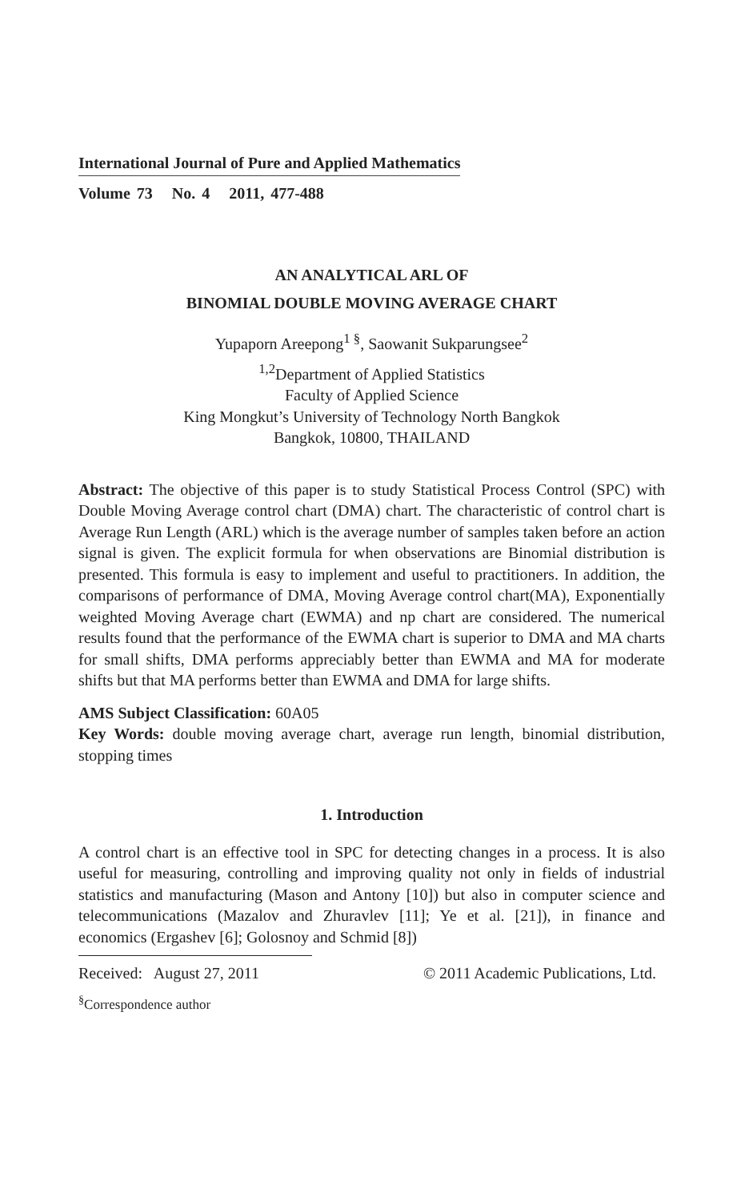International Journal of Pure and Applied Mathematics
Volume 73 No. 4 2011, 477-488
AN ANALYTICAL ARL OF
BINOMIAL DOUBLE MOVING AVERAGE CHART
Yupaporn Areepong<sup>1 §</sup>, Saowanit Sukparungsee<sup>2</sup>
<sup>1,2</sup>Department of Applied Statistics
Faculty of Applied Science
King Mongkut’s University of Technology North Bangkok
Bangkok, 10800, THAILAND
Abstract: The objective of this paper is to study Statistical Process Control (SPC) with Double Moving Average control chart (DMA) chart. The characteristic of control chart is Average Run Length (ARL) which is the average number of samples taken before an action signal is given. The explicit formula for when observations are Binomial distribution is presented. This formula is easy to implement and useful to practitioners. In addition, the comparisons of performance of DMA, Moving Average control chart(MA), Exponentially weighted Moving Average chart (EWMA) and np chart are considered. The numerical results found that the performance of the EWMA chart is superior to DMA and MA charts for small shifts, DMA performs appreciably better than EWMA and MA for moderate shifts but that MA performs better than EWMA and DMA for large shifts.
AMS Subject Classification: 60A05
Key Words: double moving average chart, average run length, binomial distribution, stopping times
1. Introduction
A control chart is an effective tool in SPC for detecting changes in a process. It is also useful for measuring, controlling and improving quality not only in fields of industrial statistics and manufacturing (Mason and Antony [10]) but also in computer science and telecommunications (Mazalov and Zhuravlev [11]; Ye et al. [21]), in finance and economics (Ergashev [6]; Golosnoy and Schmid [8])
Received: August 27, 2011 © 2011 Academic Publications, Ltd.
<sup>§</sup> Correspondence author